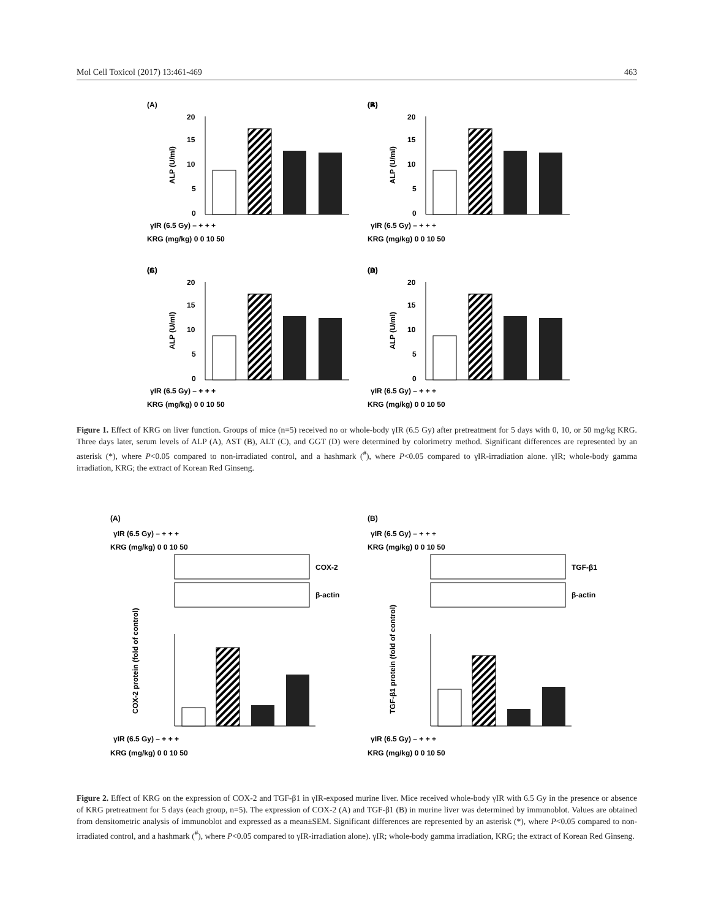Mol Cell Toxicol (2017) 13:461-469 463
(A)
20
15
10
5
0
ALP (U/ml)
γIR (6.5 Gy) – + + +
KRG (mg/kg) 0 0 10 50
(B)
(C)
(D)
Figure 1. Effect of KRG on liver function. Groups of mice (n=5) received no or whole-body γIR (6.5 Gy) after pretreatment for 5 days with 0, 10, or 50 mg/kg KRG. Three days later, serum levels of ALP (A), AST (B), ALT (C), and GGT (D) were determined by colorimetry method. Significant differences are represented by an asterisk (*), where P<0.05 compared to non-irradiated control, and a hashmark (<sup>#</sup>), where P<0.05 compared to γIR-irradiation alone. γIR; whole-body gamma irradiation, KRG; the extract of Korean Red Ginseng.
(A)
(B)
γIR (6.5 Gy) – + + +
KRG (mg/kg) 0 0 10 50
COX-2
β-actin
γIR (6.5 Gy) – + + +
KRG (mg/kg) 0 0 10 50
TGF-β1
β-actin
COX-2 protein (fold of control)
TGF-β1 protein (fold of control)
γIR (6.5 Gy) – + + +
KRG (mg/kg) 0 0 10 50
γIR (6.5 Gy) – + + +
KRG (mg/kg) 0 0 10 50
Figure 2. Effect of KRG on the expression of COX-2 and TGF-β1 in γIR-exposed murine liver. Mice received whole-body γIR with 6.5 Gy in the presence or absence of KRG pretreatment for 5 days (each group, n=5). The expression of COX-2 (A) and TGF-β1 (B) in murine liver was determined by immunoblot. Values are obtained from densitometric analysis of immunoblot and expressed as a mean±SEM. Significant differences are represented by an asterisk (*), where P<0.05 compared to non-irradiated control, and a hashmark (<sup>#</sup>), where P<0.05 compared to γIR-irradiation alone). γIR; whole-body gamma irradiation, KRG; the extract of Korean Red Ginseng.